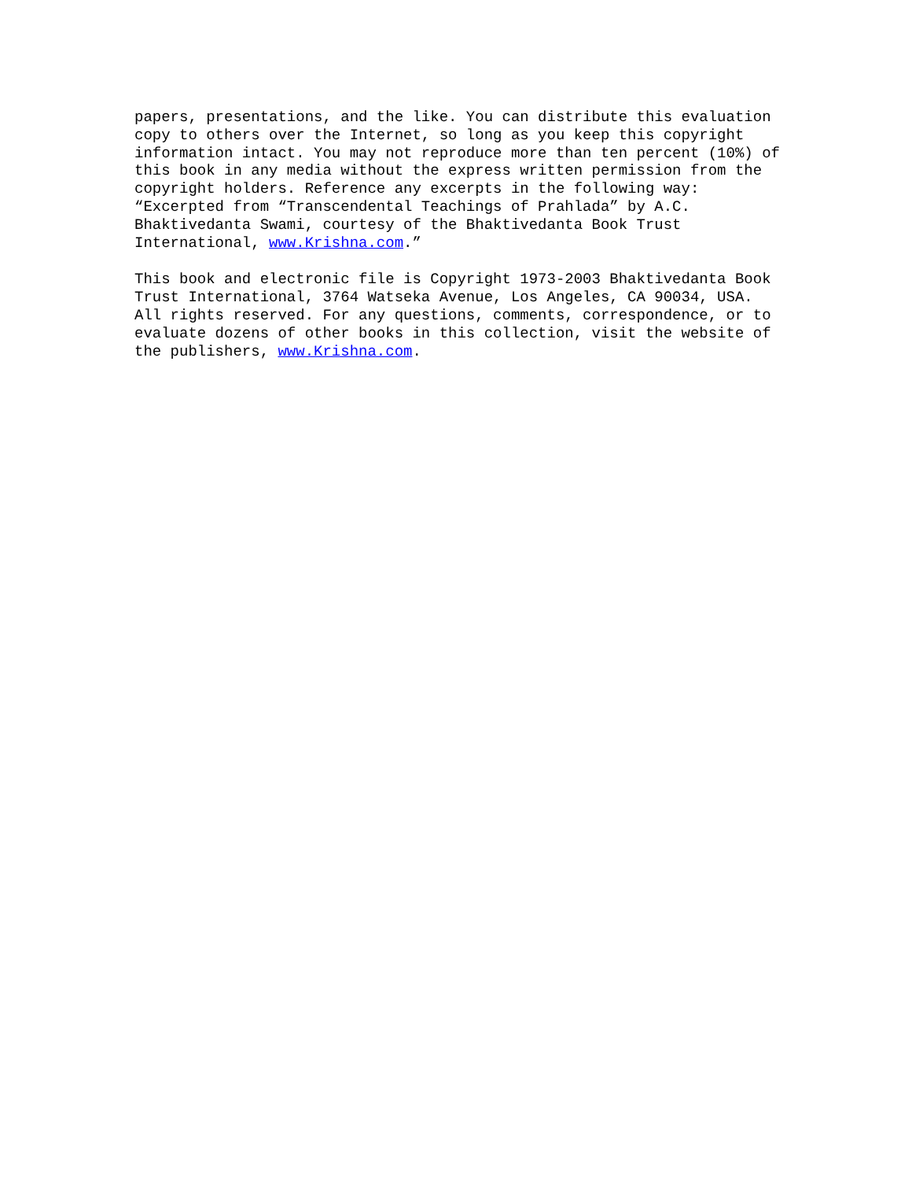papers, presentations, and the like. You can distribute this evaluation copy to others over the Internet, so long as you keep this copyright information intact. You may not reproduce more than ten percent (10%) of this book in any media without the express written permission from the copyright holders. Reference any excerpts in the following way: “Excerpted from “Transcendental Teachings of Prahlada” by A.C. Bhaktivedanta Swami, courtesy of the Bhaktivedanta Book Trust International, www.Krishna.com.”
This book and electronic file is Copyright 1973-2003 Bhaktivedanta Book Trust International, 3764 Watseka Avenue, Los Angeles, CA 90034, USA. All rights reserved. For any questions, comments, correspondence, or to evaluate dozens of other books in this collection, visit the website of the publishers, www.Krishna.com.